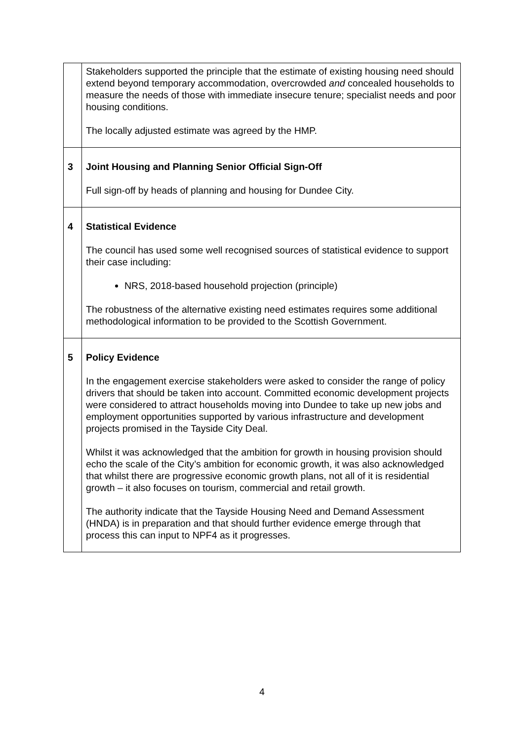| | Stakeholders supported the principle that the estimate of existing housing need should extend beyond temporary accommodation, overcrowded and concealed households to measure the needs of those with immediate insecure tenure; specialist needs and poor housing conditions. The locally adjusted estimate was agreed by the HMP. |
| 3 | Joint Housing and Planning Senior Official Sign-Off Full sign-off by heads of planning and housing for Dundee City. |
| 4 | Statistical Evidence The council has used some well recognised sources of statistical evidence to support their case including: NRS, 2018-based household projection (principle) The robustness of the alternative existing need estimates requires some additional methodological information to be provided to the Scottish Government. |
| 5 | Policy Evidence In the engagement exercise stakeholders were asked to consider the range of policy drivers that should be taken into account. Committed economic development projects were considered to attract households moving into Dundee to take up new jobs and employment opportunities supported by various infrastructure and development projects promised in the Tayside City Deal. Whilst it was acknowledged that the ambition for growth in housing provision should echo the scale of the City’s ambition for economic growth, it was also acknowledged that whilst there are progressive economic growth plans, not all of it is residential growth – it also focuses on tourism, commercial and retail growth. The authority indicate that the Tayside Housing Need and Demand Assessment (HNDA) is in preparation and that should further evidence emerge through that process this can input to NPF4 as it progresses. |
4